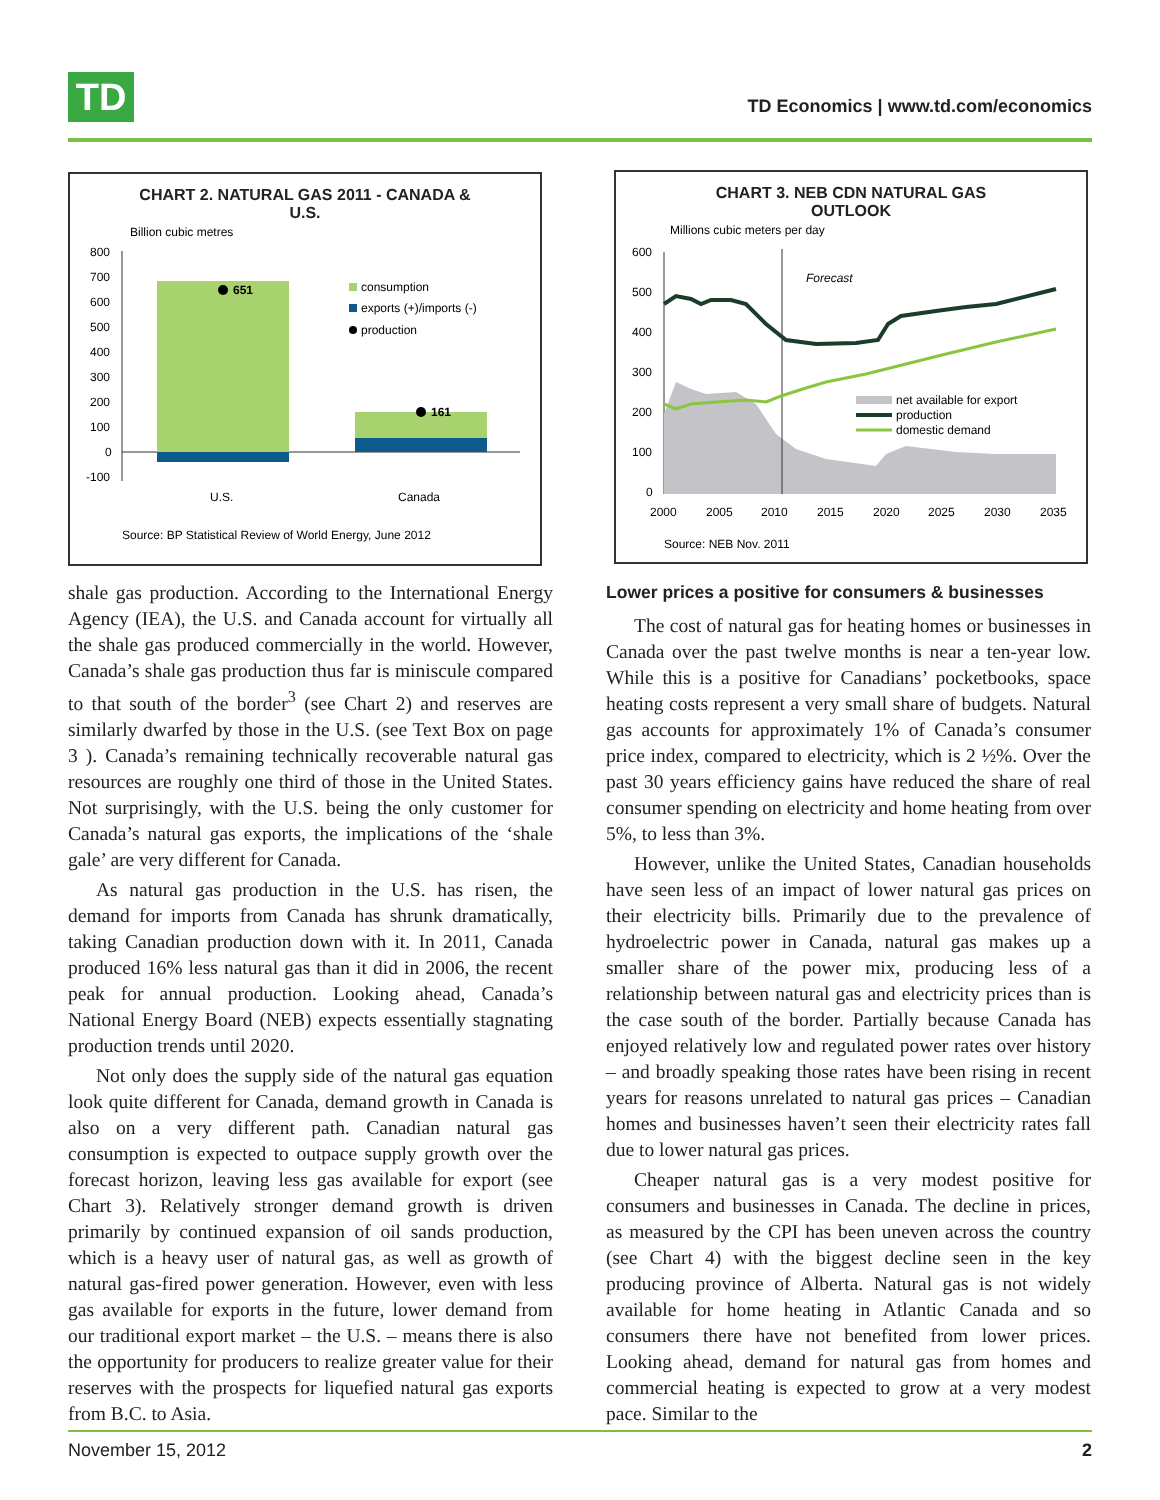TD
TD Economics | www.td.com/economics
CHART 2. NATURAL GAS 2011 - CANADA &
U.S.
Billion cubic metres
800
700
600
500
400
300
200
100
0
-100
651
161
consumption
exports (+)/imports (-)
production
U.S.
Canada
Source: BP Statistical Review of World Energy, June 2012
shale gas production. According to the International Energy Agency (IEA), the U.S. and Canada account for virtually all the shale gas produced commercially in the world. However, Canada’s shale gas production thus far is miniscule compared to that south of the border<sup>3</sup> (see Chart 2) and reserves are similarly dwarfed by those in the U.S. (see Text Box on page 3 ). Canada’s remaining technically recoverable natural gas resources are roughly one third of those in the United States. Not surprisingly, with the U.S. being the only customer for Canada’s natural gas exports, the implications of the ‘shale gale’ are very different for Canada.
As natural gas production in the U.S. has risen, the demand for imports from Canada has shrunk dramatically, taking Canadian production down with it. In 2011, Canada produced 16% less natural gas than it did in 2006, the recent peak for annual production. Looking ahead, Canada’s National Energy Board (NEB) expects essentially stagnating production trends until 2020.
Not only does the supply side of the natural gas equation look quite different for Canada, demand growth in Canada is also on a very different path. Canadian natural gas consumption is expected to outpace supply growth over the forecast horizon, leaving less gas available for export (see Chart 3). Relatively stronger demand growth is driven primarily by continued expansion of oil sands production, which is a heavy user of natural gas, as well as growth of natural gas-fired power generation. However, even with less gas available for exports in the future, lower demand from our traditional export market – the U.S. – means there is also the opportunity for producers to realize greater value for their reserves with the prospects for liquefied natural gas exports from B.C. to Asia.
CHART 3. NEB CDN NATURAL GAS
OUTLOOK
Millions cubic meters per day
600
500
400
300
200
100
0
Forecast
net available for export
production
domestic demand
2000
2005
2010
2015
2020
2025
2030
2035
Source: NEB Nov. 2011
Lower prices a positive for consumers & businesses
The cost of natural gas for heating homes or businesses in Canada over the past twelve months is near a ten-year low. While this is a positive for Canadians’ pocketbooks, space heating costs represent a very small share of budgets. Natural gas accounts for approximately 1% of Canada’s consumer price index, compared to electricity, which is 2 ½%. Over the past 30 years efficiency gains have reduced the share of real consumer spending on electricity and home heating from over 5%, to less than 3%.
However, unlike the United States, Canadian households have seen less of an impact of lower natural gas prices on their electricity bills. Primarily due to the prevalence of hydroelectric power in Canada, natural gas makes up a smaller share of the power mix, producing less of a relationship between natural gas and electricity prices than is the case south of the border. Partially because Canada has enjoyed relatively low and regulated power rates over history – and broadly speaking those rates have been rising in recent years for reasons unrelated to natural gas prices – Canadian homes and businesses haven’t seen their electricity rates fall due to lower natural gas prices.
Cheaper natural gas is a very modest positive for consumers and businesses in Canada. The decline in prices, as measured by the CPI has been uneven across the country (see Chart 4) with the biggest decline seen in the key producing province of Alberta. Natural gas is not widely available for home heating in Atlantic Canada and so consumers there have not benefited from lower prices. Looking ahead, demand for natural gas from homes and commercial heating is expected to grow at a very modest pace. Similar to the
November 15, 2012 2